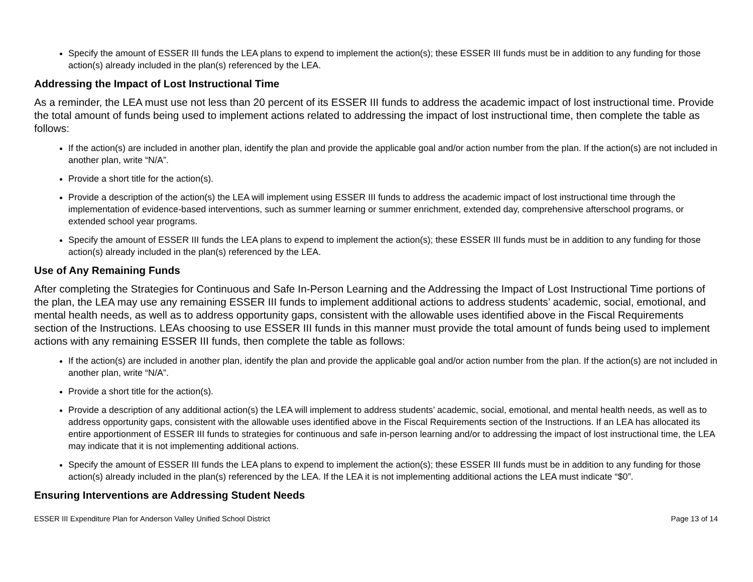Specify the amount of ESSER III funds the LEA plans to expend to implement the action(s); these ESSER III funds must be in addition to any funding for those action(s) already included in the plan(s) referenced by the LEA.
Addressing the Impact of Lost Instructional Time
As a reminder, the LEA must use not less than 20 percent of its ESSER III funds to address the academic impact of lost instructional time. Provide the total amount of funds being used to implement actions related to addressing the impact of lost instructional time, then complete the table as follows:
If the action(s) are included in another plan, identify the plan and provide the applicable goal and/or action number from the plan. If the action(s) are not included in another plan, write “N/A”.
Provide a short title for the action(s).
Provide a description of the action(s) the LEA will implement using ESSER III funds to address the academic impact of lost instructional time through the implementation of evidence-based interventions, such as summer learning or summer enrichment, extended day, comprehensive afterschool programs, or extended school year programs.
Specify the amount of ESSER III funds the LEA plans to expend to implement the action(s); these ESSER III funds must be in addition to any funding for those action(s) already included in the plan(s) referenced by the LEA.
Use of Any Remaining Funds
After completing the Strategies for Continuous and Safe In-Person Learning and the Addressing the Impact of Lost Instructional Time portions of the plan, the LEA may use any remaining ESSER III funds to implement additional actions to address students’ academic, social, emotional, and mental health needs, as well as to address opportunity gaps, consistent with the allowable uses identified above in the Fiscal Requirements section of the Instructions. LEAs choosing to use ESSER III funds in this manner must provide the total amount of funds being used to implement actions with any remaining ESSER III funds, then complete the table as follows:
If the action(s) are included in another plan, identify the plan and provide the applicable goal and/or action number from the plan. If the action(s) are not included in another plan, write “N/A”.
Provide a short title for the action(s).
Provide a description of any additional action(s) the LEA will implement to address students’ academic, social, emotional, and mental health needs, as well as to address opportunity gaps, consistent with the allowable uses identified above in the Fiscal Requirements section of the Instructions. If an LEA has allocated its entire apportionment of ESSER III funds to strategies for continuous and safe in-person learning and/or to addressing the impact of lost instructional time, the LEA may indicate that it is not implementing additional actions.
Specify the amount of ESSER III funds the LEA plans to expend to implement the action(s); these ESSER III funds must be in addition to any funding for those action(s) already included in the plan(s) referenced by the LEA. If the LEA it is not implementing additional actions the LEA must indicate “$0”.
Ensuring Interventions are Addressing Student Needs
ESSER III Expenditure Plan for Anderson Valley Unified School District Page 13 of 14